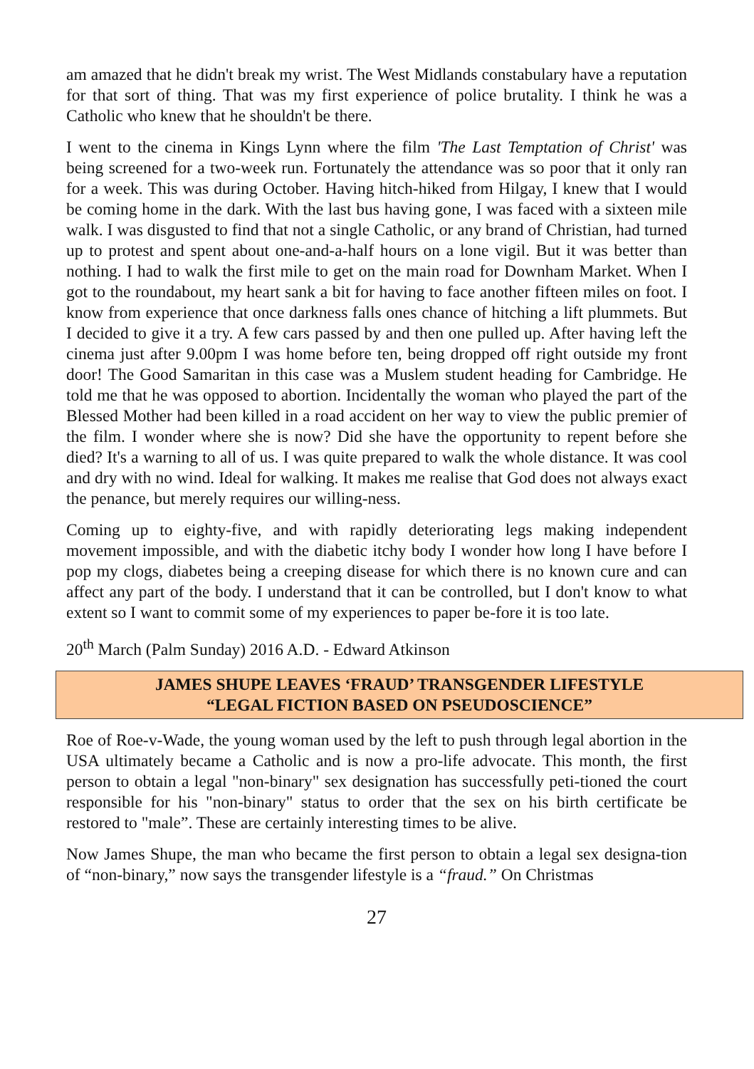am amazed that he didn't break my wrist. The West Midlands constabulary have a reputation for that sort of thing. That was my first experience of police brutality. I think he was a Catholic who knew that he shouldn't be there.
I went to the cinema in Kings Lynn where the film 'The Last Temptation of Christ' was being screened for a two-week run. Fortunately the attendance was so poor that it only ran for a week. This was during October. Having hitch-hiked from Hilgay, I knew that I would be coming home in the dark. With the last bus having gone, I was faced with a sixteen mile walk. I was disgusted to find that not a single Catholic, or any brand of Christian, had turned up to protest and spent about one-and-a-half hours on a lone vigil. But it was better than nothing. I had to walk the first mile to get on the main road for Downham Market. When I got to the roundabout, my heart sank a bit for having to face another fifteen miles on foot. I know from experience that once darkness falls ones chance of hitching a lift plummets. But I decided to give it a try. A few cars passed by and then one pulled up. After having left the cinema just after 9.00pm I was home before ten, being dropped off right outside my front door! The Good Samaritan in this case was a Muslem student heading for Cambridge. He told me that he was opposed to abortion. Incidentally the woman who played the part of the Blessed Mother had been killed in a road accident on her way to view the public premier of the film. I wonder where she is now? Did she have the opportunity to repent before she died? It's a warning to all of us. I was quite prepared to walk the whole distance. It was cool and dry with no wind. Ideal for walking. It makes me realise that God does not always exact the penance, but merely requires our willing-ness.
Coming up to eighty-five, and with rapidly deteriorating legs making independent movement impossible, and with the diabetic itchy body I wonder how long I have before I pop my clogs, diabetes being a creeping disease for which there is no known cure and can affect any part of the body. I understand that it can be controlled, but I don't know to what extent so I want to commit some of my experiences to paper be-fore it is too late.
20<sup>th</sup> March (Palm Sunday) 2016 A.D. - Edward Atkinson
JAMES SHUPE LEAVES ‘FRAUD’ TRANSGENDER LIFESTYLE
“LEGAL FICTION BASED ON PSEUDOSCIENCE”
Roe of Roe-v-Wade, the young woman used by the left to push through legal abortion in the USA ultimately became a Catholic and is now a pro-life advocate. This month, the first person to obtain a legal "non-binary" sex designation has successfully peti-tioned the court responsible for his "non-binary" status to order that the sex on his birth certificate be restored to "male”. These are certainly interesting times to be alive.
Now James Shupe, the man who became the first person to obtain a legal sex designa-tion of “non-binary,” now says the transgender lifestyle is a “fraud.” On Christmas
27